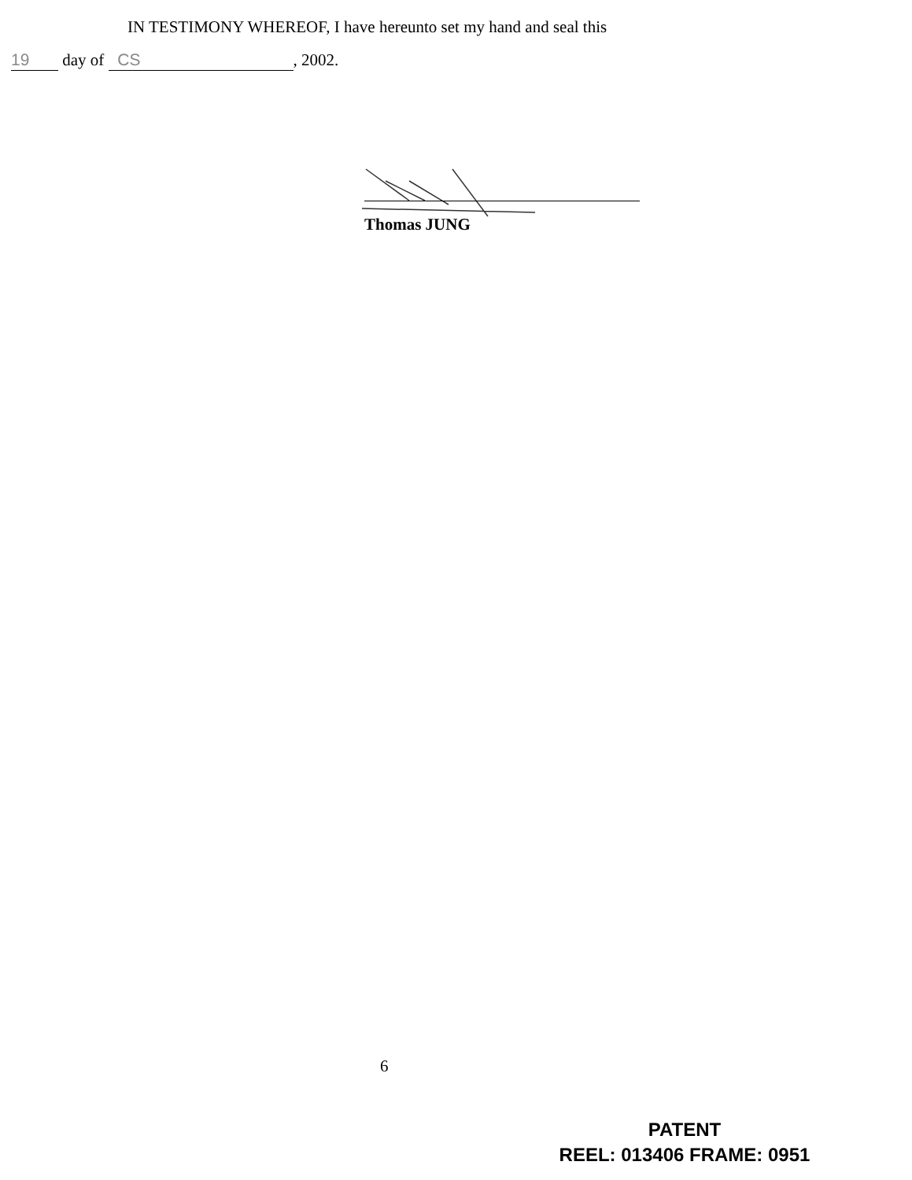IN TESTIMONY WHEREOF, I have hereunto set my hand and seal this
19 day of CS, 2002.
Thomas JUNG
6
PATENT
REEL: 013406 FRAME: 0951